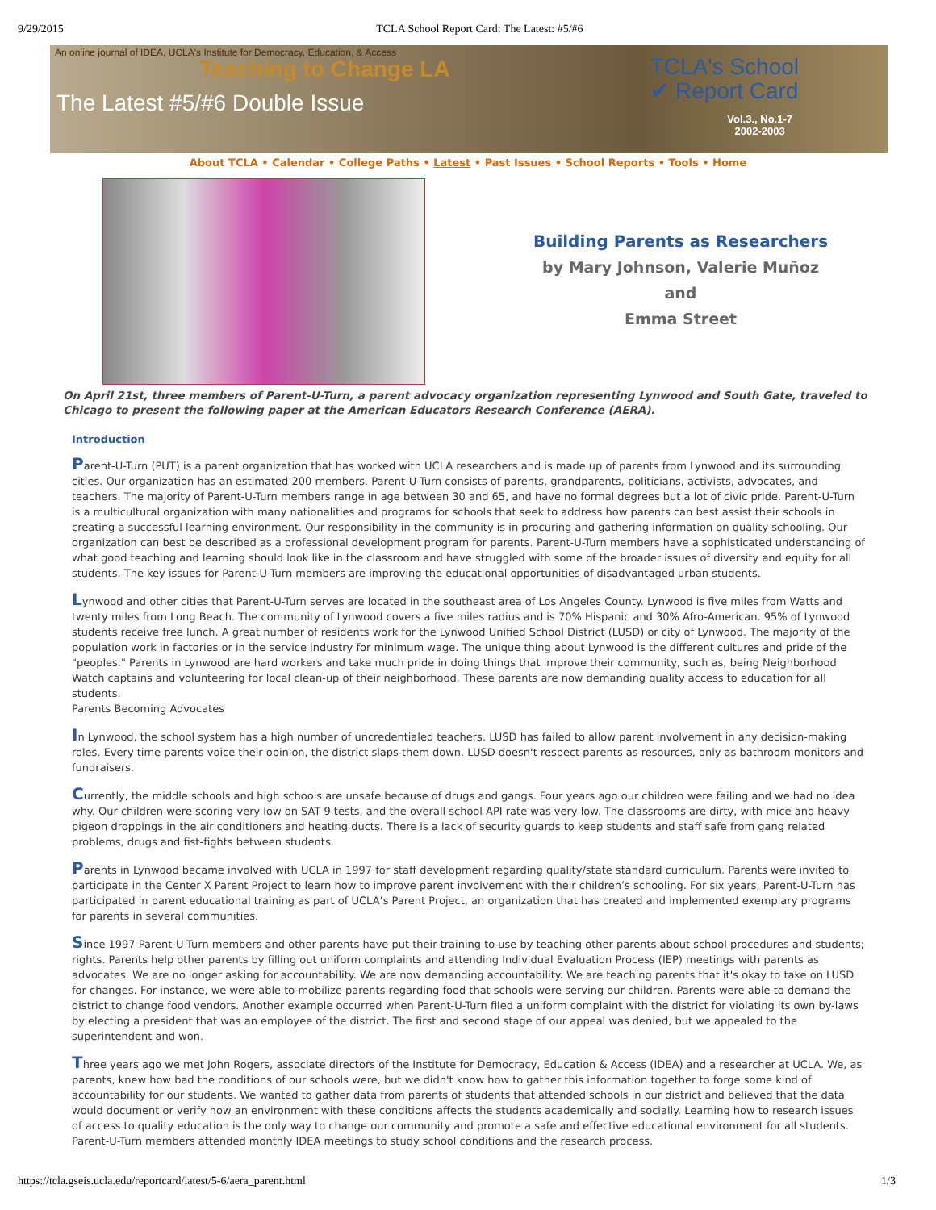9/29/2015 TCLA School Report Card: The Latest: #5/#6
An online journal of IDEA, UCLA's Institute for Democracy, Education, & Access
Teaching to Change LA
The Latest #5/#6 Double Issue
TCLA's School
✔ Report Card
Vol.3., No.1-7
2002-2003
About TCLA • Calendar • College Paths • Latest • Past Issues • School Reports • Tools • Home
Building Parents as Researchers
by Mary Johnson, Valerie Muñoz
and
Emma Street
On April 21st, three members of Parent-U-Turn, a parent advocacy organization representing Lynwood and South Gate, traveled to Chicago to present the following paper at the American Educators Research Conference (AERA).
Introduction
Parent-U-Turn (PUT) is a parent organization that has worked with UCLA researchers and is made up of parents from Lynwood and its surrounding cities. Our organization has an estimated 200 members. Parent-U-Turn consists of parents, grandparents, politicians, activists, advocates, and teachers. The majority of Parent-U-Turn members range in age between 30 and 65, and have no formal degrees but a lot of civic pride. Parent-U-Turn is a multicultural organization with many nationalities and programs for schools that seek to address how parents can best assist their schools in creating a successful learning environment. Our responsibility in the community is in procuring and gathering information on quality schooling. Our organization can best be described as a professional development program for parents. Parent-U-Turn members have a sophisticated understanding of what good teaching and learning should look like in the classroom and have struggled with some of the broader issues of diversity and equity for all students. The key issues for Parent-U-Turn members are improving the educational opportunities of disadvantaged urban students.
Lynwood and other cities that Parent-U-Turn serves are located in the southeast area of Los Angeles County. Lynwood is five miles from Watts and twenty miles from Long Beach. The community of Lynwood covers a five miles radius and is 70% Hispanic and 30% Afro-American. 95% of Lynwood students receive free lunch. A great number of residents work for the Lynwood Unified School District (LUSD) or city of Lynwood. The majority of the population work in factories or in the service industry for minimum wage. The unique thing about Lynwood is the different cultures and pride of the "peoples." Parents in Lynwood are hard workers and take much pride in doing things that improve their community, such as, being Neighborhood Watch captains and volunteering for local clean-up of their neighborhood. These parents are now demanding quality access to education for all students.
Parents Becoming Advocates
In Lynwood, the school system has a high number of uncredentialed teachers. LUSD has failed to allow parent involvement in any decision-making roles. Every time parents voice their opinion, the district slaps them down. LUSD doesn't respect parents as resources, only as bathroom monitors and fundraisers.
Currently, the middle schools and high schools are unsafe because of drugs and gangs. Four years ago our children were failing and we had no idea why. Our children were scoring very low on SAT 9 tests, and the overall school API rate was very low. The classrooms are dirty, with mice and heavy pigeon droppings in the air conditioners and heating ducts. There is a lack of security guards to keep students and staff safe from gang related problems, drugs and fist-fights between students.
Parents in Lynwood became involved with UCLA in 1997 for staff development regarding quality/state standard curriculum. Parents were invited to participate in the Center X Parent Project to learn how to improve parent involvement with their children’s schooling. For six years, Parent-U-Turn has participated in parent educational training as part of UCLA’s Parent Project, an organization that has created and implemented exemplary programs for parents in several communities.
Since 1997 Parent-U-Turn members and other parents have put their training to use by teaching other parents about school procedures and students; rights. Parents help other parents by filling out uniform complaints and attending Individual Evaluation Process (IEP) meetings with parents as advocates. We are no longer asking for accountability. We are now demanding accountability. We are teaching parents that it's okay to take on LUSD for changes. For instance, we were able to mobilize parents regarding food that schools were serving our children. Parents were able to demand the district to change food vendors. Another example occurred when Parent-U-Turn filed a uniform complaint with the district for violating its own by-laws by electing a president that was an employee of the district. The first and second stage of our appeal was denied, but we appealed to the superintendent and won.
Three years ago we met John Rogers, associate directors of the Institute for Democracy, Education & Access (IDEA) and a researcher at UCLA. We, as parents, knew how bad the conditions of our schools were, but we didn't know how to gather this information together to forge some kind of accountability for our students. We wanted to gather data from parents of students that attended schools in our district and believed that the data would document or verify how an environment with these conditions affects the students academically and socially. Learning how to research issues of access to quality education is the only way to change our community and promote a safe and effective educational environment for all students. Parent-U-Turn members attended monthly IDEA meetings to study school conditions and the research process.
https://tcla.gseis.ucla.edu/reportcard/latest/5-6/aera_parent.html 1/3